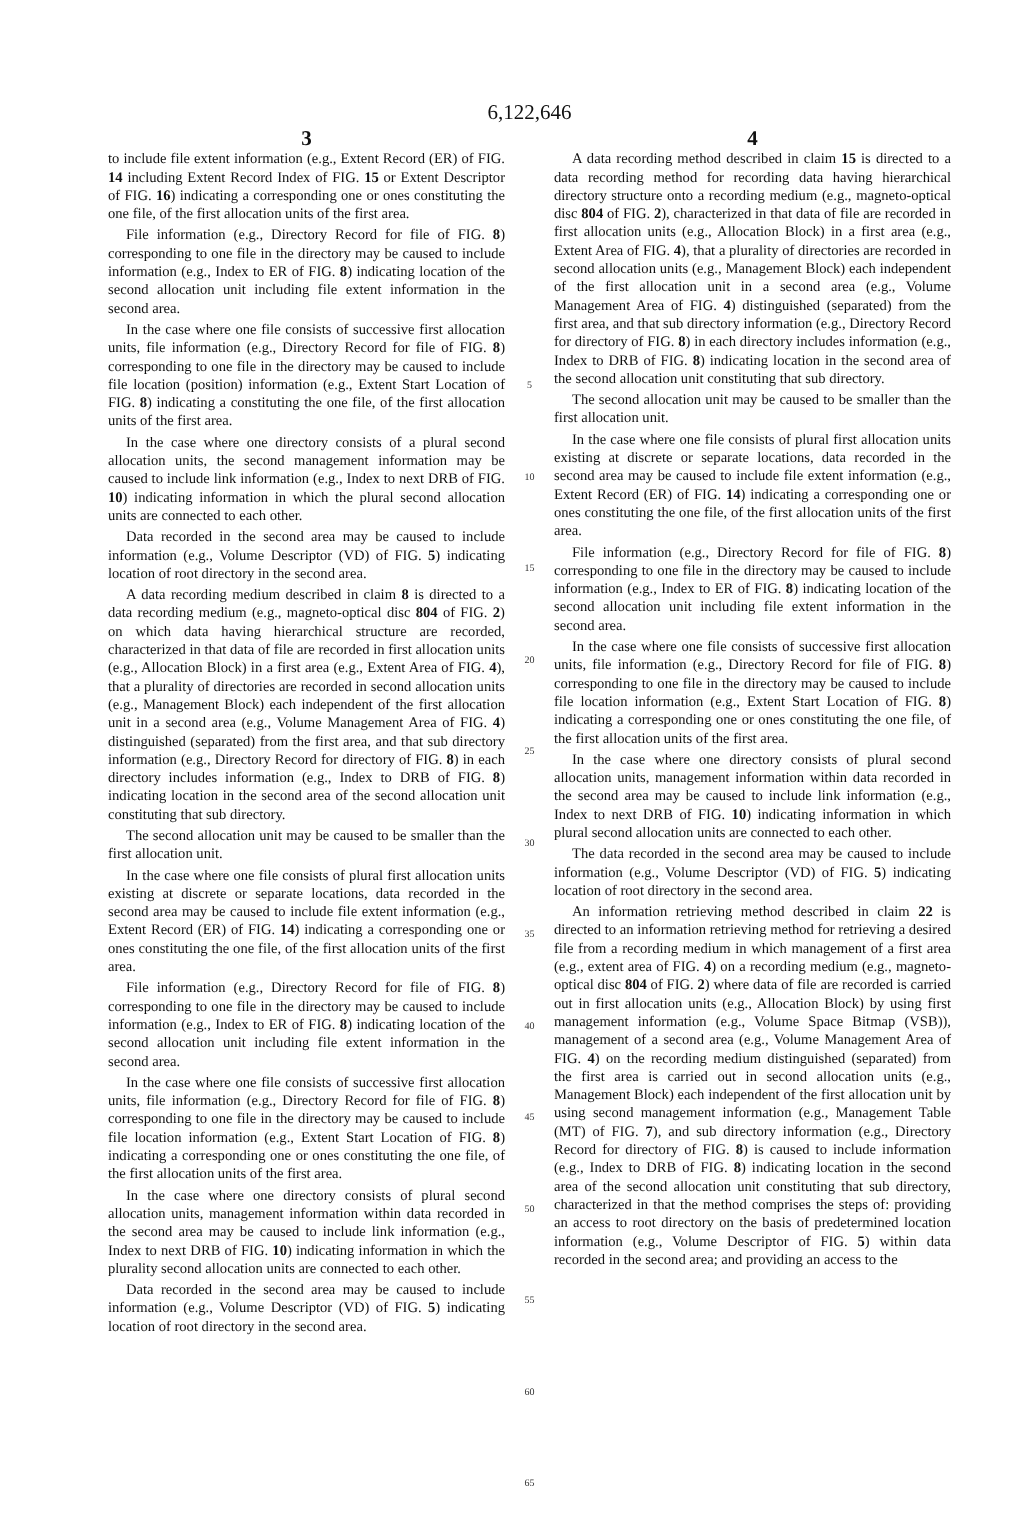6,122,646
3
to include file extent information (e.g., Extent Record (ER) of FIG. 14 including Extent Record Index of FIG. 15 or Extent Descriptor of FIG. 16) indicating a corresponding one or ones constituting the one file, of the first allocation units of the first area.
File information (e.g., Directory Record for file of FIG. 8) corresponding to one file in the directory may be caused to include information (e.g., Index to ER of FIG. 8) indicating location of the second allocation unit including file extent information in the second area.
In the case where one file consists of successive first allocation units, file information (e.g., Directory Record for file of FIG. 8) corresponding to one file in the directory may be caused to include file location (position) information (e.g., Extent Start Location of FIG. 8) indicating a constituting the one file, of the first allocation units of the first area.
In the case where one directory consists of a plural second allocation units, the second management information may be caused to include link information (e.g., Index to next DRB of FIG. 10) indicating information in which the plural second allocation units are connected to each other.
Data recorded in the second area may be caused to include information (e.g., Volume Descriptor (VD) of FIG. 5) indicating location of root directory in the second area.
A data recording medium described in claim 8 is directed to a data recording medium (e.g., magneto-optical disc 804 of FIG. 2) on which data having hierarchical structure are recorded, characterized in that data of file are recorded in first allocation units (e.g., Allocation Block) in a first area (e.g., Extent Area of FIG. 4), that a plurality of directories are recorded in second allocation units (e.g., Management Block) each independent of the first allocation unit in a second area (e.g., Volume Management Area of FIG. 4) distinguished (separated) from the first area, and that sub directory information (e.g., Directory Record for directory of FIG. 8) in each directory includes information (e.g., Index to DRB of FIG. 8) indicating location in the second area of the second allocation unit constituting that sub directory.
The second allocation unit may be caused to be smaller than the first allocation unit.
In the case where one file consists of plural first allocation units existing at discrete or separate locations, data recorded in the second area may be caused to include file extent information (e.g., Extent Record (ER) of FIG. 14) indicating a corresponding one or ones constituting the one file, of the first allocation units of the first area.
File information (e.g., Directory Record for file of FIG. 8) corresponding to one file in the directory may be caused to include information (e.g., Index to ER of FIG. 8) indicating location of the second allocation unit including file extent information in the second area.
In the case where one file consists of successive first allocation units, file information (e.g., Directory Record for file of FIG. 8) corresponding to one file in the directory may be caused to include file location information (e.g., Extent Start Location of FIG. 8) indicating a corresponding one or ones constituting the one file, of the first allocation units of the first area.
In the case where one directory consists of plural second allocation units, management information within data recorded in the second area may be caused to include link information (e.g., Index to next DRB of FIG. 10) indicating information in which the plurality second allocation units are connected to each other.
Data recorded in the second area may be caused to include information (e.g., Volume Descriptor (VD) of FIG. 5) indicating location of root directory in the second area.
5
10
15
20
25
30
35
40
45
50
55
60
65
4
A data recording method described in claim 15 is directed to a data recording method for recording data having hierarchical directory structure onto a recording medium (e.g., magneto-optical disc 804 of FIG. 2), characterized in that data of file are recorded in first allocation units (e.g., Allocation Block) in a first area (e.g., Extent Area of FIG. 4), that a plurality of directories are recorded in second allocation units (e.g., Management Block) each independent of the first allocation unit in a second area (e.g., Volume Management Area of FIG. 4) distinguished (separated) from the first area, and that sub directory information (e.g., Directory Record for directory of FIG. 8) in each directory includes information (e.g., Index to DRB of FIG. 8) indicating location in the second area of the second allocation unit constituting that sub directory.
The second allocation unit may be caused to be smaller than the first allocation unit.
In the case where one file consists of plural first allocation units existing at discrete or separate locations, data recorded in the second area may be caused to include file extent information (e.g., Extent Record (ER) of FIG. 14) indicating a corresponding one or ones constituting the one file, of the first allocation units of the first area.
File information (e.g., Directory Record for file of FIG. 8) corresponding to one file in the directory may be caused to include information (e.g., Index to ER of FIG. 8) indicating location of the second allocation unit including file extent information in the second area.
In the case where one file consists of successive first allocation units, file information (e.g., Directory Record for file of FIG. 8) corresponding to one file in the directory may be caused to include file location information (e.g., Extent Start Location of FIG. 8) indicating a corresponding one or ones constituting the one file, of the first allocation units of the first area.
In the case where one directory consists of plural second allocation units, management information within data recorded in the second area may be caused to include link information (e.g., Index to next DRB of FIG. 10) indicating information in which plural second allocation units are connected to each other.
The data recorded in the second area may be caused to include information (e.g., Volume Descriptor (VD) of FIG. 5) indicating location of root directory in the second area.
An information retrieving method described in claim 22 is directed to an information retrieving method for retrieving a desired file from a recording medium in which management of a first area (e.g., extent area of FIG. 4) on a recording medium (e.g., magneto-optical disc 804 of FIG. 2) where data of file are recorded is carried out in first allocation units (e.g., Allocation Block) by using first management information (e.g., Volume Space Bitmap (VSB)), management of a second area (e.g., Volume Management Area of FIG. 4) on the recording medium distinguished (separated) from the first area is carried out in second allocation units (e.g., Management Block) each independent of the first allocation unit by using second management information (e.g., Management Table (MT) of FIG. 7), and sub directory information (e.g., Directory Record for directory of FIG. 8) is caused to include information (e.g., Index to DRB of FIG. 8) indicating location in the second area of the second allocation unit constituting that sub directory, characterized in that the method comprises the steps of: providing an access to root directory on the basis of predetermined location information (e.g., Volume Descriptor of FIG. 5) within data recorded in the second area; and providing an access to the